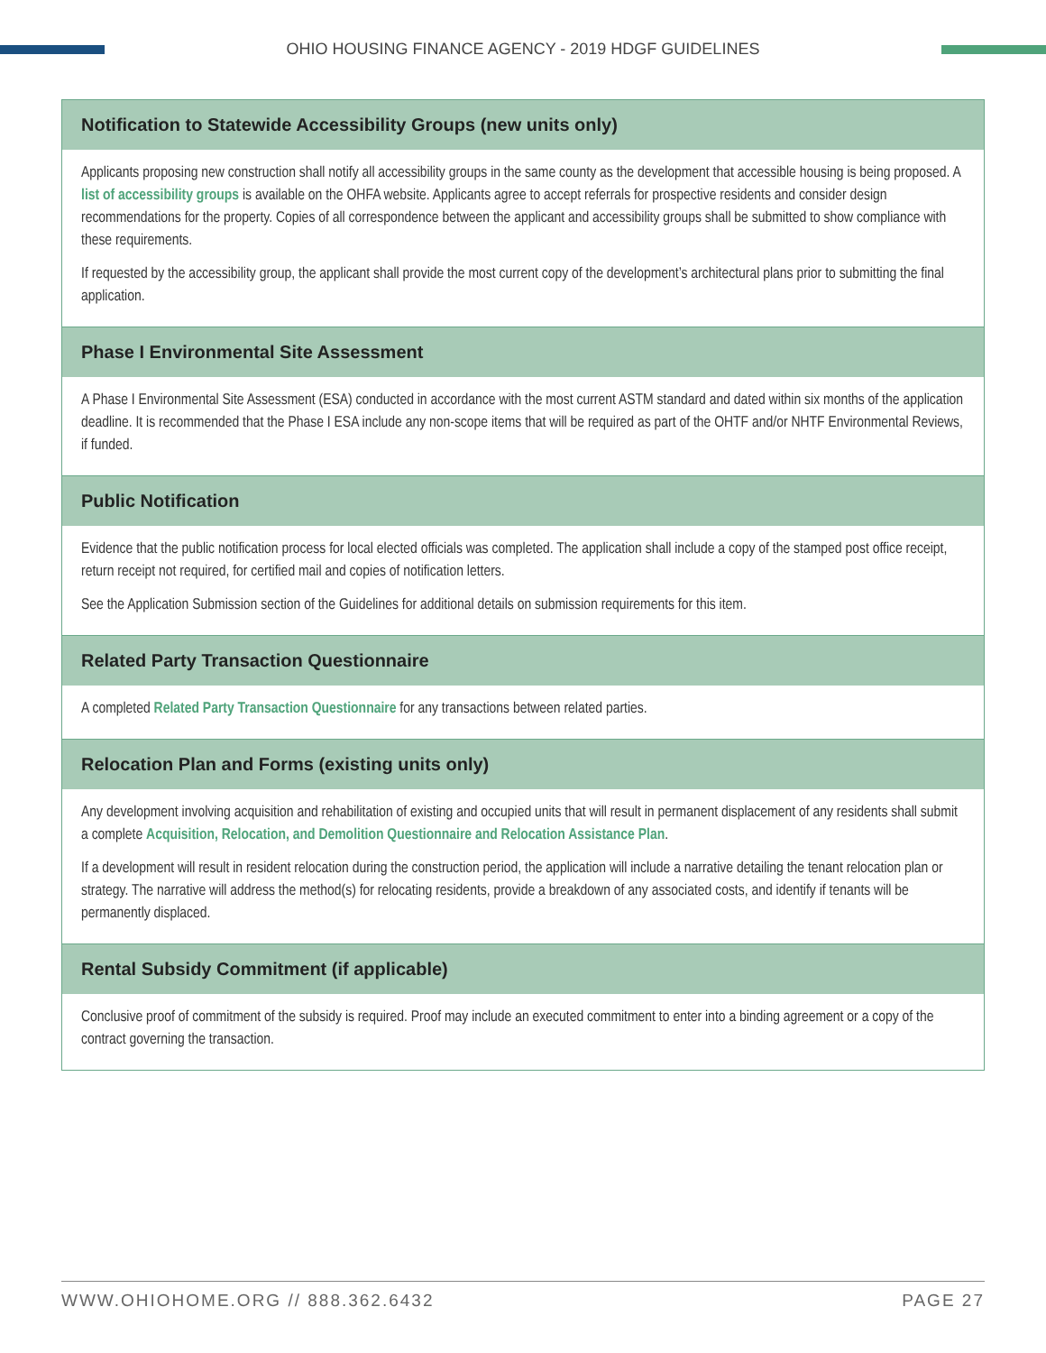OHIO HOUSING FINANCE AGENCY - 2019 HDGF GUIDELINES
| Notification to Statewide Accessibility Groups (new units only) |
| --- |
| Applicants proposing new construction shall notify all accessibility groups in the same county as the development that accessible housing is being proposed. A list of accessibility groups is available on the OHFA website. Applicants agree to accept referrals for prospective residents and consider design recommendations for the property. Copies of all correspondence between the applicant and accessibility groups shall be submitted to show compliance with these requirements. If requested by the accessibility group, the applicant shall provide the most current copy of the development’s architectural plans prior to submitting the final application. |
| Phase I Environmental Site Assessment |
| A Phase I Environmental Site Assessment (ESA) conducted in accordance with the most current ASTM standard and dated within six months of the application deadline. It is recommended that the Phase I ESA include any non-scope items that will be required as part of the OHTF and/or NHTF Environmental Reviews, if funded. |
| Public Notification |
| Evidence that the public notification process for local elected officials was completed. The application shall include a copy of the stamped post office receipt, return receipt not required, for certified mail and copies of notification letters. See the Application Submission section of the Guidelines for additional details on submission requirements for this item. |
| Related Party Transaction Questionnaire |
| A completed Related Party Transaction Questionnaire for any transactions between related parties. |
| Relocation Plan and Forms (existing units only) |
| Any development involving acquisition and rehabilitation of existing and occupied units that will result in permanent displacement of any residents shall submit a complete Acquisition, Relocation, and Demolition Questionnaire and Relocation Assistance Plan . If a development will result in resident relocation during the construction period, the application will include a narrative detailing the tenant relocation plan or strategy. The narrative will address the method(s) for relocating residents, provide a breakdown of any associated costs, and identify if tenants will be permanently displaced. |
| Rental Subsidy Commitment (if applicable) |
| Conclusive proof of commitment of the subsidy is required. Proof may include an executed commitment to enter into a binding agreement or a copy of the contract governing the transaction. |
WWW.OHIOHOME.ORG // 888.362.6432 PAGE 27